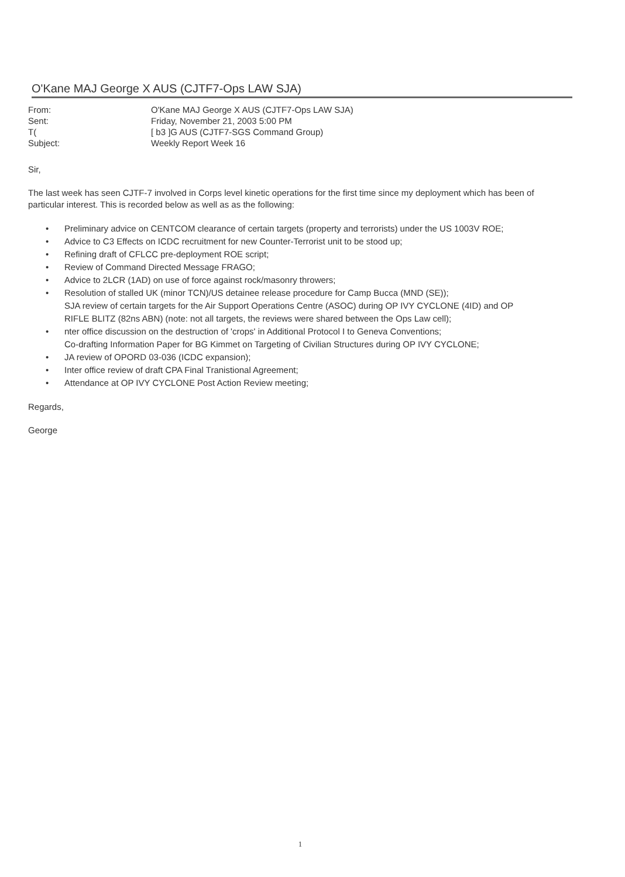O'Kane MAJ George X AUS (CJTF7-Ops LAW SJA)
| From: | O'Kane MAJ George X AUS (CJTF7-Ops LAW SJA) |
| Sent: | Friday, November 21, 2003 5:00 PM |
| T( | [ b3 ]G AUS (CJTF7-SGS Command Group) |
| Subject: | Weekly Report Week 16 |
Sir,
The last week has seen CJTF-7 involved in Corps level kinetic operations for the first time since my deployment which has been of particular interest. This is recorded below as well as as the following:
• Preliminary advice on CENTCOM clearance of certain targets (property and terrorists) under the US 1003V ROE;
• Advice to C3 Effects on ICDC recruitment for new Counter-Terrorist unit to be stood up;
• Refining draft of CFLCC pre-deployment ROE script;
• Review of Command Directed Message FRAGO;
• Advice to 2LCR (1AD) on use of force against rock/masonry throwers;
• Resolution of stalled UK (minor TCN)/US detainee release procedure for Camp Bucca (MND (SE));
SJA review of certain targets for the Air Support Operations Centre (ASOC) during OP IVY CYCLONE (4ID) and OP
RIFLE BLITZ (82ns ABN) (note: not all targets, the reviews were shared between the Ops Law cell);
• nter office discussion on the destruction of 'crops' in Additional Protocol I to Geneva Conventions;
Co-drafting Information Paper for BG Kimmet on Targeting of Civilian Structures during OP IVY CYCLONE;
• JA review of OPORD 03-036 (ICDC expansion);
• Inter office review of draft CPA Final Tranistional Agreement;
• Attendance at OP IVY CYCLONE Post Action Review meeting;
Regards,
George
1